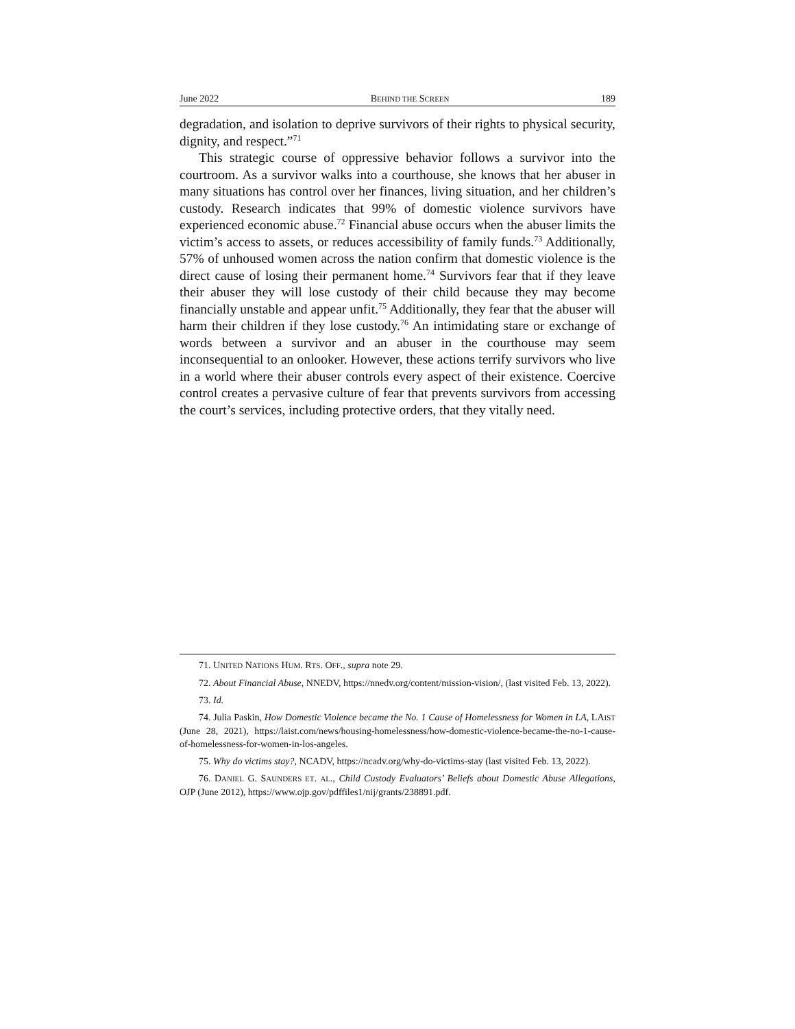June 2022 BEHIND THE SCREEN 189
degradation, and isolation to deprive survivors of their rights to physical security, dignity, and respect.”<sup>71</sup>
This strategic course of oppressive behavior follows a survivor into the courtroom. As a survivor walks into a courthouse, she knows that her abuser in many situations has control over her finances, living situation, and her children’s custody. Research indicates that 99% of domestic violence survivors have experienced economic abuse.<sup>72</sup> Financial abuse occurs when the abuser limits the victim’s access to assets, or reduces accessibility of family funds.<sup>73</sup> Additionally, 57% of unhoused women across the nation confirm that domestic violence is the direct cause of losing their permanent home.<sup>74</sup> Survivors fear that if they leave their abuser they will lose custody of their child because they may become financially unstable and appear unfit.<sup>75</sup> Additionally, they fear that the abuser will harm their children if they lose custody.<sup>76</sup> An intimidating stare or exchange of words between a survivor and an abuser in the courthouse may seem inconsequential to an onlooker. However, these actions terrify survivors who live in a world where their abuser controls every aspect of their existence. Coercive control creates a pervasive culture of fear that prevents survivors from accessing the court’s services, including protective orders, that they vitally need.
71. UNITED NATIONS HUM. RTS. OFF., supra note 29.
72. About Financial Abuse, NNEDV, https://nnedv.org/content/mission-vision/, (last visited Feb. 13, 2022).
73. Id.
74. Julia Paskin, How Domestic Violence became the No. 1 Cause of Homelessness for Women in LA, LAIST (June 28, 2021), https://laist.com/news/housing-homelessness/how-domestic-violence-became-the-no-1-cause-of-homelessness-for-women-in-los-angeles.
75. Why do victims stay?, NCADV, https://ncadv.org/why-do-victims-stay (last visited Feb. 13, 2022).
76. DANIEL G. SAUNDERS ET. AL., Child Custody Evaluators’ Beliefs about Domestic Abuse Allegations, OJP (June 2012), https://www.ojp.gov/pdffiles1/nij/grants/238891.pdf.